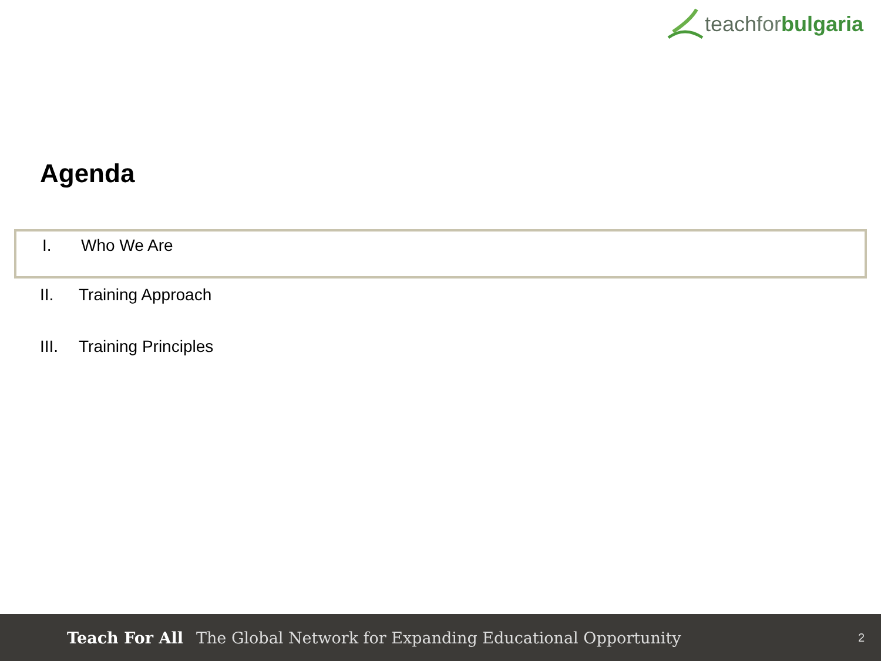teachfor bulgaria
Agenda
I. Who We Are
II. Training Approach
III. Training Principles
Teach For All The Global Network for Expanding Educational Opportunity 2